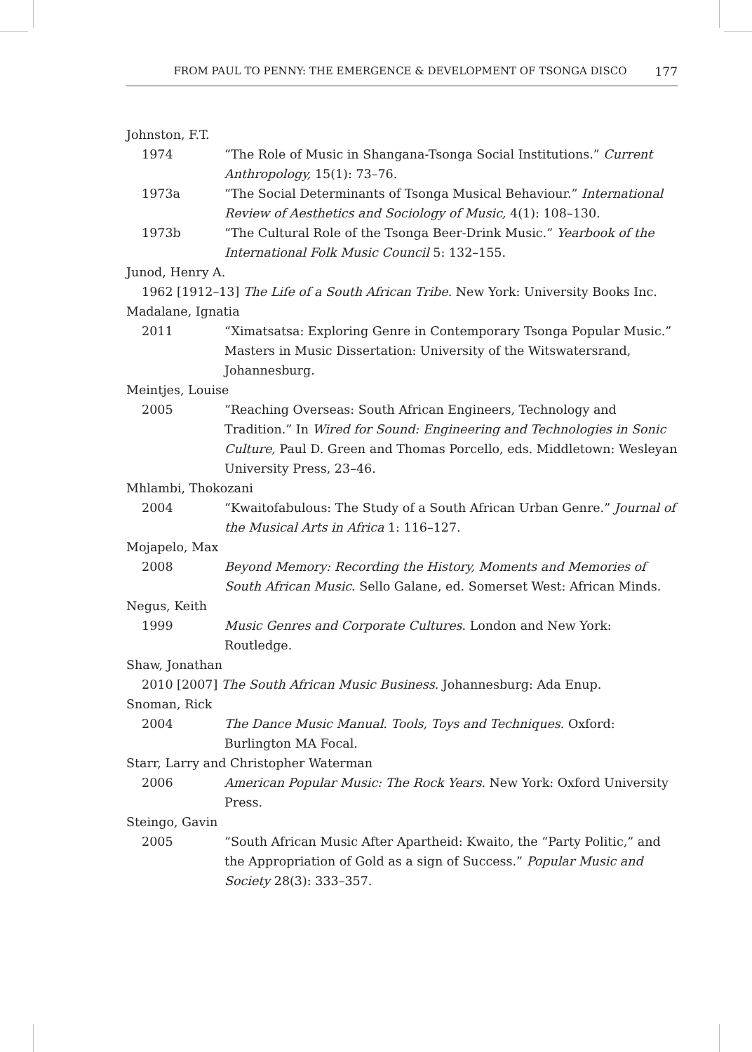FROM PAUL TO PENNY: THE EMERGENCE & DEVELOPMENT OF TSONGA DISCO 177
Johnston, F.T.
1974 “The Role of Music in Shangana-Tsonga Social Institutions.” Current Anthropology, 15(1): 73–76.
1973a “The Social Determinants of Tsonga Musical Behaviour.” International Review of Aesthetics and Sociology of Music, 4(1): 108–130.
1973b “The Cultural Role of the Tsonga Beer-Drink Music.” Yearbook of the International Folk Music Council 5: 132–155.
Junod, Henry A.
1962 [1912–13] The Life of a South African Tribe. New York: University Books Inc.
Madalane, Ignatia
2011 “Ximatsatsa: Exploring Genre in Contemporary Tsonga Popular Music.” Masters in Music Dissertation: University of the Witswatersrand, Johannesburg.
Meintjes, Louise
2005 “Reaching Overseas: South African Engineers, Technology and Tradition.” In Wired for Sound: Engineering and Technologies in Sonic Culture, Paul D. Green and Thomas Porcello, eds. Middletown: Wesleyan University Press, 23–46.
Mhlambi, Thokozani
2004 “Kwaitofabulous: The Study of a South African Urban Genre.” Journal of the Musical Arts in Africa 1: 116–127.
Mojapelo, Max
2008 Beyond Memory: Recording the History, Moments and Memories of South African Music. Sello Galane, ed. Somerset West: African Minds.
Negus, Keith
1999 Music Genres and Corporate Cultures. London and New York: Routledge.
Shaw, Jonathan
2010 [2007] The South African Music Business. Johannesburg: Ada Enup.
Snoman, Rick
2004 The Dance Music Manual. Tools, Toys and Techniques. Oxford: Burlington MA Focal.
Starr, Larry and Christopher Waterman
2006 American Popular Music: The Rock Years. New York: Oxford University Press.
Steingo, Gavin
2005 “South African Music After Apartheid: Kwaito, the “Party Politic,” and the Appropriation of Gold as a sign of Success.” Popular Music and Society 28(3): 333–357.